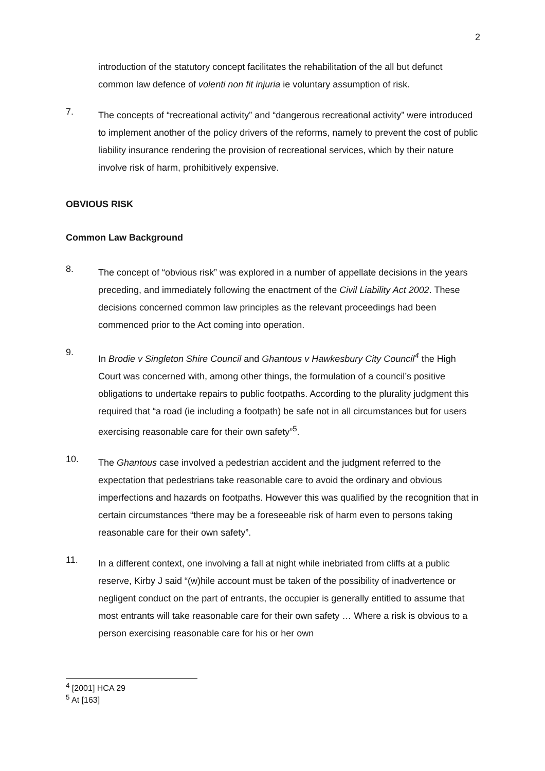2
introduction of the statutory concept facilitates the rehabilitation of the all but defunct common law defence of volenti non fit injuria ie voluntary assumption of risk.
7.
The concepts of “recreational activity” and “dangerous recreational activity” were introduced to implement another of the policy drivers of the reforms, namely to prevent the cost of public liability insurance rendering the provision of recreational services, which by their nature involve risk of harm, prohibitively expensive.
OBVIOUS RISK
Common Law Background
8.
The concept of “obvious risk” was explored in a number of appellate decisions in the years preceding, and immediately following the enactment of the Civil Liability Act 2002. These decisions concerned common law principles as the relevant proceedings had been commenced prior to the Act coming into operation.
9.
In Brodie v Singleton Shire Council and Ghantous v Hawkesbury City Council<sup>4</sup> the High Court was concerned with, among other things, the formulation of a council’s positive obligations to undertake repairs to public footpaths. According to the plurality judgment this required that “a road (ie including a footpath) be safe not in all circumstances but for users exercising reasonable care for their own safety”<sup>5</sup>.
10.
The Ghantous case involved a pedestrian accident and the judgment referred to the expectation that pedestrians take reasonable care to avoid the ordinary and obvious imperfections and hazards on footpaths. However this was qualified by the recognition that in certain circumstances “there may be a foreseeable risk of harm even to persons taking reasonable care for their own safety”.
11.
In a different context, one involving a fall at night while inebriated from cliffs at a public reserve, Kirby J said “(w)hile account must be taken of the possibility of inadvertence or negligent conduct on the part of entrants, the occupier is generally entitled to assume that most entrants will take reasonable care for their own safety … Where a risk is obvious to a person exercising reasonable care for his or her own
<sup>4</sup> [2001] HCA 29
<sup>5</sup> At [163]